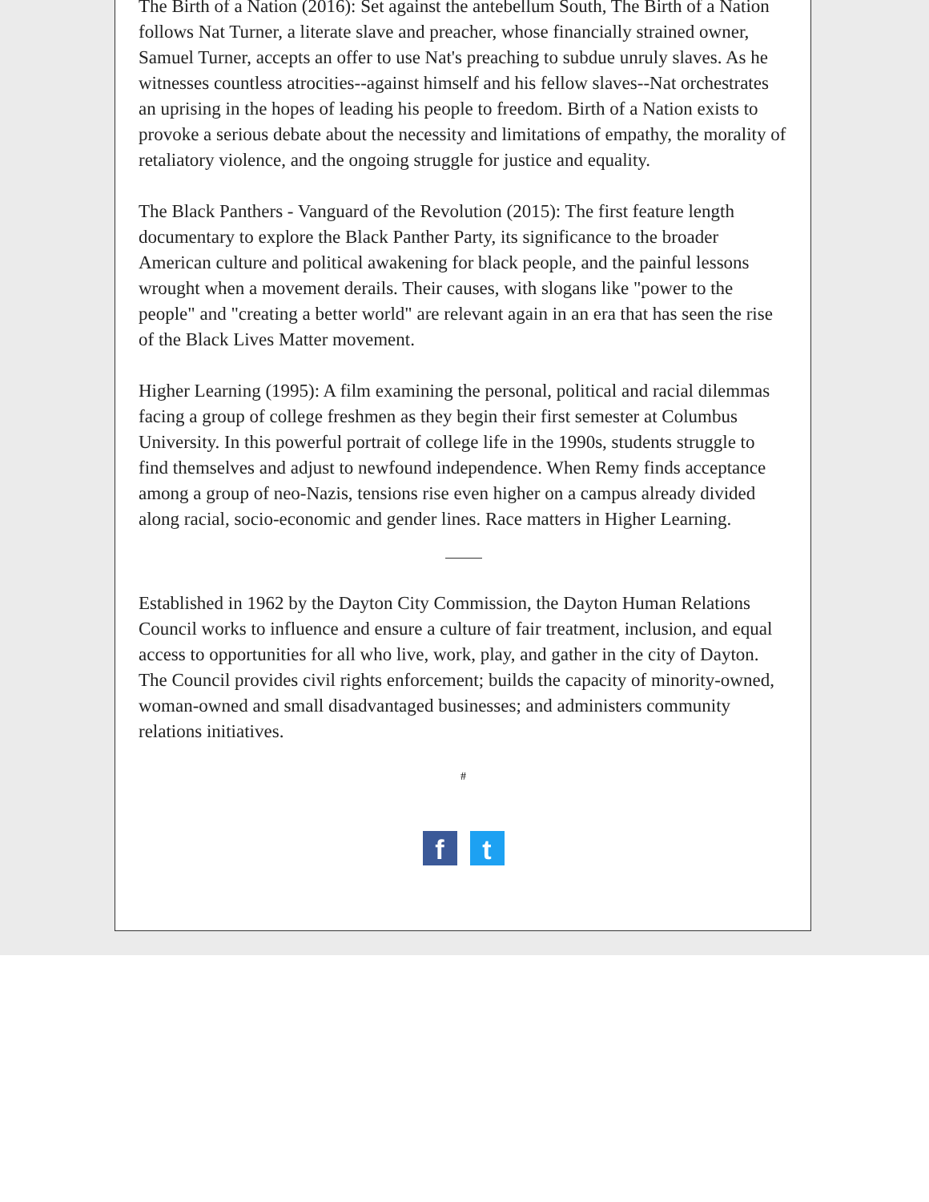The Birth of a Nation (2016): Set against the antebellum South, The Birth of a Nation follows Nat Turner, a literate slave and preacher, whose financially strained owner, Samuel Turner, accepts an offer to use Nat's preaching to subdue unruly slaves. As he witnesses countless atrocities--against himself and his fellow slaves--Nat orchestrates an uprising in the hopes of leading his people to freedom. Birth of a Nation exists to provoke a serious debate about the necessity and limitations of empathy, the morality of retaliatory violence, and the ongoing struggle for justice and equality.
The Black Panthers - Vanguard of the Revolution (2015): The first feature length documentary to explore the Black Panther Party, its significance to the broader American culture and political awakening for black people, and the painful lessons wrought when a movement derails. Their causes, with slogans like "power to the people" and "creating a better world" are relevant again in an era that has seen the rise of the Black Lives Matter movement.
Higher Learning (1995): A film examining the personal, political and racial dilemmas facing a group of college freshmen as they begin their first semester at Columbus University. In this powerful portrait of college life in the 1990s, students struggle to find themselves and adjust to newfound independence. When Remy finds acceptance among a group of neo-Nazis, tensions rise even higher on a campus already divided along racial, socio-economic and gender lines. Race matters in Higher Learning.
Established in 1962 by the Dayton City Commission, the Dayton Human Relations Council works to influence and ensure a culture of fair treatment, inclusion, and equal access to opportunities for all who live, work, play, and gather in the city of Dayton. The Council provides civil rights enforcement; builds the capacity of minority-owned, woman-owned and small disadvantaged businesses; and administers community relations initiatives.
#
f t